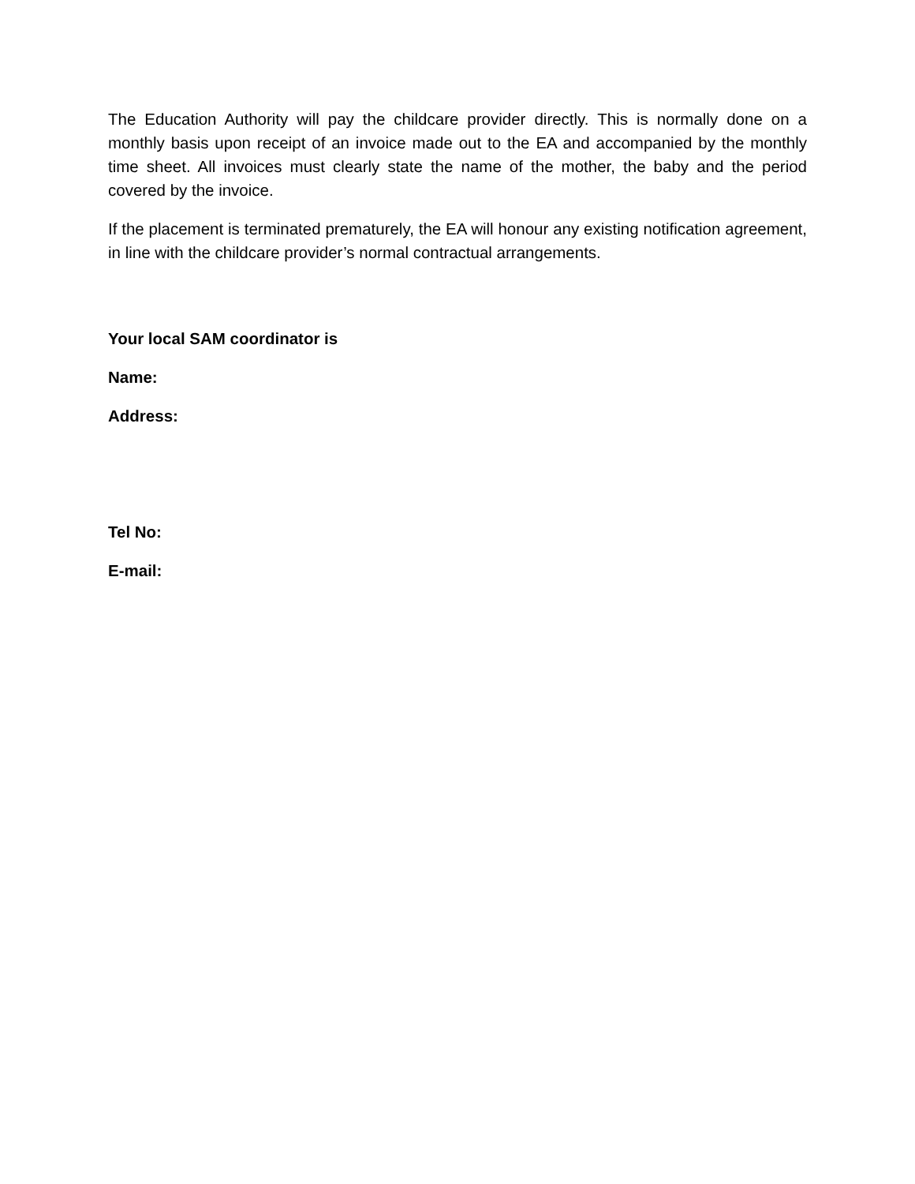The Education Authority will pay the childcare provider directly. This is normally done on a monthly basis upon receipt of an invoice made out to the EA and accompanied by the monthly time sheet. All invoices must clearly state the name of the mother, the baby and the period covered by the invoice.
If the placement is terminated prematurely, the EA will honour any existing notification agreement, in line with the childcare provider’s normal contractual arrangements.
Your local SAM coordinator is
Name:
Address:
Tel No:
E-mail: